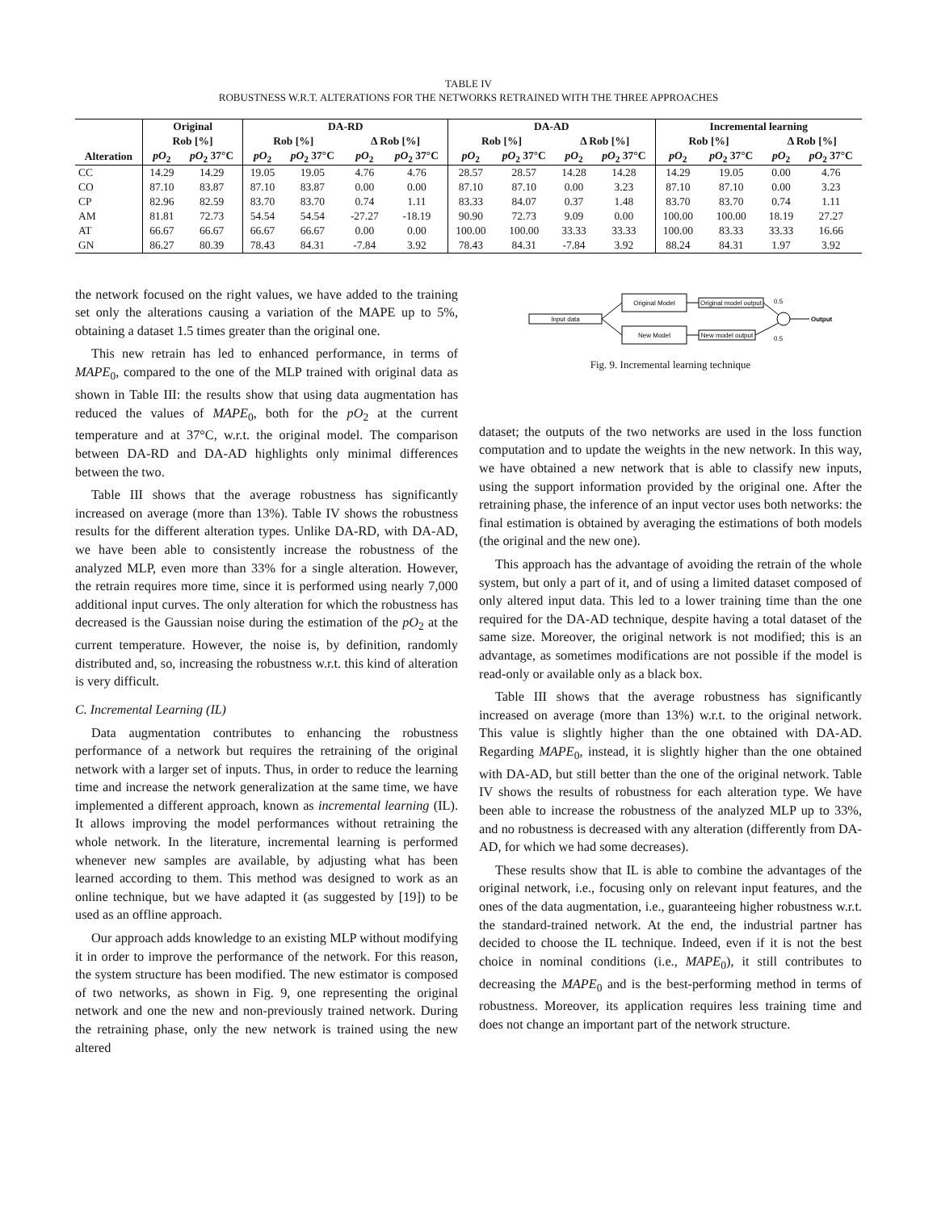TABLE IV
ROBUSTNESS W.R.T. ALTERATIONS FOR THE NETWORKS RETRAINED WITH THE THREE APPROACHES
| | Original | | DA-RD | | | | DA-AD | | | | Incremental learning | | | |
| --- | --- | --- | --- | --- | --- | --- | --- | --- | --- | --- | --- | --- | --- | --- |
| | Rob [%] | | Rob [%] | | Δ Rob [%] | | Rob [%] | | Δ Rob [%] | | Rob [%] | | Δ Rob [%] | |
| Alteration | pO<sub>2</sub> | pO<sub>2</sub> 37°C | pO<sub>2</sub> | pO<sub>2</sub> 37°C | pO<sub>2</sub> | pO<sub>2</sub> 37°C | pO<sub>2</sub> | pO<sub>2</sub> 37°C | pO<sub>2</sub> | pO<sub>2</sub> 37°C | pO<sub>2</sub> | pO<sub>2</sub> 37°C | pO<sub>2</sub> | pO<sub>2</sub> 37°C |
| CC | 14.29 | 14.29 | 19.05 | 19.05 | 4.76 | 4.76 | 28.57 | 28.57 | 14.28 | 14.28 | 14.29 | 19.05 | 0.00 | 4.76 |
| CO | 87.10 | 83.87 | 87.10 | 83.87 | 0.00 | 0.00 | 87.10 | 87.10 | 0.00 | 3.23 | 87.10 | 87.10 | 0.00 | 3.23 |
| CP | 82.96 | 82.59 | 83.70 | 83.70 | 0.74 | 1.11 | 83.33 | 84.07 | 0.37 | 1.48 | 83.70 | 83.70 | 0.74 | 1.11 |
| AM | 81.81 | 72.73 | 54.54 | 54.54 | -27.27 | -18.19 | 90.90 | 72.73 | 9.09 | 0.00 | 100.00 | 100.00 | 18.19 | 27.27 |
| AT | 66.67 | 66.67 | 66.67 | 66.67 | 0.00 | 0.00 | 100.00 | 100.00 | 33.33 | 33.33 | 100.00 | 83.33 | 33.33 | 16.66 |
| GN | 86.27 | 80.39 | 78.43 | 84.31 | -7.84 | 3.92 | 78.43 | 84.31 | -7.84 | 3.92 | 88.24 | 84.31 | 1.97 | 3.92 |
the network focused on the right values, we have added to the training set only the alterations causing a variation of the MAPE up to 5%, obtaining a dataset 1.5 times greater than the original one.
This new retrain has led to enhanced performance, in terms of MAPE<sub>0</sub>, compared to the one of the MLP trained with original data as shown in Table III: the results show that using data augmentation has reduced the values of MAPE<sub>0</sub>, both for the pO<sub>2</sub> at the current temperature and at 37°C, w.r.t. the original model. The comparison between DA-RD and DA-AD highlights only minimal differences between the two.
Table III shows that the average robustness has significantly increased on average (more than 13%). Table IV shows the robustness results for the different alteration types. Unlike DA-RD, with DA-AD, we have been able to consistently increase the robustness of the analyzed MLP, even more than 33% for a single alteration. However, the retrain requires more time, since it is performed using nearly 7,000 additional input curves. The only alteration for which the robustness has decreased is the Gaussian noise during the estimation of the pO<sub>2</sub> at the current temperature. However, the noise is, by definition, randomly distributed and, so, increasing the robustness w.r.t. this kind of alteration is very difficult.
C. Incremental Learning (IL)
Data augmentation contributes to enhancing the robustness performance of a network but requires the retraining of the original network with a larger set of inputs. Thus, in order to reduce the learning time and increase the network generalization at the same time, we have implemented a different approach, known as incremental learning (IL). It allows improving the model performances without retraining the whole network. In the literature, incremental learning is performed whenever new samples are available, by adjusting what has been learned according to them. This method was designed to work as an online technique, but we have adapted it (as suggested by [19]) to be used as an offline approach.
Our approach adds knowledge to an existing MLP without modifying it in order to improve the performance of the network. For this reason, the system structure has been modified. The new estimator is composed of two networks, as shown in Fig. 9, one representing the original network and one the new and non-previously trained network. During the retraining phase, only the new network is trained using the new altered
Input data
Original Model
New Model
Original model output
New model output
Output
0.5
0.5
Fig. 9. Incremental learning technique
dataset; the outputs of the two networks are used in the loss function computation and to update the weights in the new network. In this way, we have obtained a new network that is able to classify new inputs, using the support information provided by the original one. After the retraining phase, the inference of an input vector uses both networks: the final estimation is obtained by averaging the estimations of both models (the original and the new one).
This approach has the advantage of avoiding the retrain of the whole system, but only a part of it, and of using a limited dataset composed of only altered input data. This led to a lower training time than the one required for the DA-AD technique, despite having a total dataset of the same size. Moreover, the original network is not modified; this is an advantage, as sometimes modifications are not possible if the model is read-only or available only as a black box.
Table III shows that the average robustness has significantly increased on average (more than 13%) w.r.t. to the original network. This value is slightly higher than the one obtained with DA-AD. Regarding MAPE<sub>0</sub>, instead, it is slightly higher than the one obtained with DA-AD, but still better than the one of the original network. Table IV shows the results of robustness for each alteration type. We have been able to increase the robustness of the analyzed MLP up to 33%, and no robustness is decreased with any alteration (differently from DA-AD, for which we had some decreases).
These results show that IL is able to combine the advantages of the original network, i.e., focusing only on relevant input features, and the ones of the data augmentation, i.e., guaranteeing higher robustness w.r.t. the standard-trained network. At the end, the industrial partner has decided to choose the IL technique. Indeed, even if it is not the best choice in nominal conditions (i.e., MAPE<sub>0</sub>), it still contributes to decreasing the MAPE<sub>0</sub> and is the best-performing method in terms of robustness. Moreover, its application requires less training time and does not change an important part of the network structure.